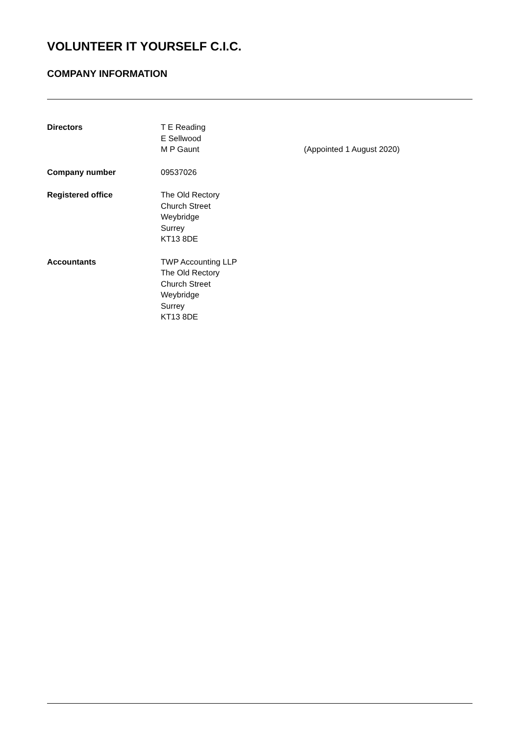VOLUNTEER IT YOURSELF C.I.C.
COMPANY INFORMATION
| Directors | T E Reading | |
| | E Sellwood | |
| | M P Gaunt | (Appointed 1 August 2020) |
| Company number | 09537026 | |
| Registered office | The Old Rectory Church Street Weybridge Surrey KT13 8DE | |
| Accountants | TWP Accounting LLP The Old Rectory Church Street Weybridge Surrey KT13 8DE | |